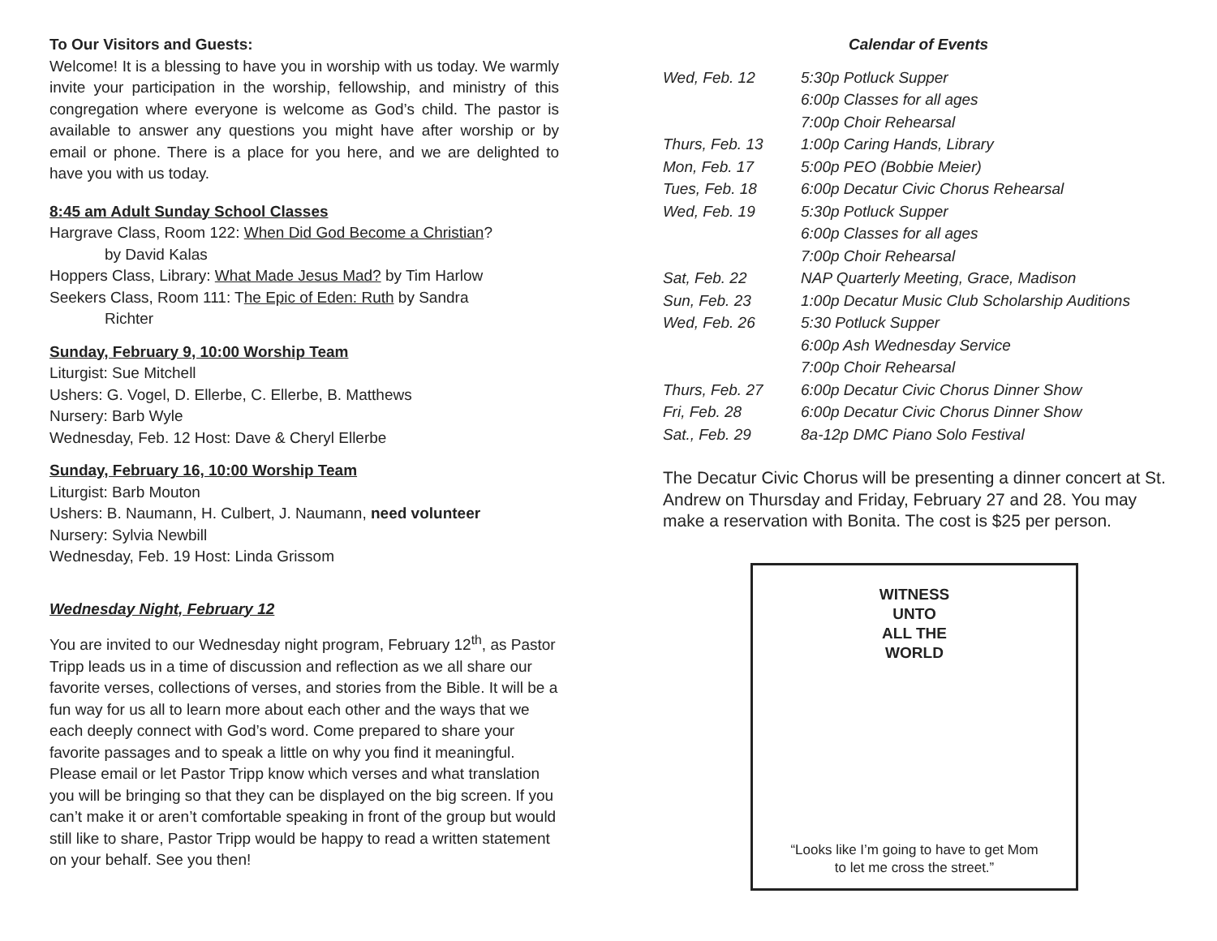To Our Visitors and Guests:
Welcome! It is a blessing to have you in worship with us today. We warmly invite your participation in the worship, fellowship, and ministry of this congregation where everyone is welcome as God’s child. The pastor is available to answer any questions you might have after worship or by email or phone. There is a place for you here, and we are delighted to have you with us today.
8:45 am Adult Sunday School Classes
Hargrave Class, Room 122: When Did God Become a Christian?
by David Kalas
Hoppers Class, Library: What Made Jesus Mad? by Tim Harlow
Seekers Class, Room 111: The Epic of Eden: Ruth by Sandra
Richter
Sunday, February 9, 10:00 Worship Team
Liturgist: Sue Mitchell
Ushers: G. Vogel, D. Ellerbe, C. Ellerbe, B. Matthews
Nursery: Barb Wyle
Wednesday, Feb. 12 Host: Dave & Cheryl Ellerbe
Sunday, February 16, 10:00 Worship Team
Liturgist: Barb Mouton
Ushers: B. Naumann, H. Culbert, J. Naumann, need volunteer
Nursery: Sylvia Newbill
Wednesday, Feb. 19 Host: Linda Grissom
Wednesday Night, February 12
You are invited to our Wednesday night program, February 12<sup>th</sup>, as Pastor Tripp leads us in a time of discussion and reflection as we all share our favorite verses, collections of verses, and stories from the Bible. It will be a fun way for us all to learn more about each other and the ways that we each deeply connect with God’s word. Come prepared to share your favorite passages and to speak a little on why you find it meaningful. Please email or let Pastor Tripp know which verses and what translation you will be bringing so that they can be displayed on the big screen. If you can’t make it or aren’t comfortable speaking in front of the group but would still like to share, Pastor Tripp would be happy to read a written statement on your behalf. See you then!
Calendar of Events
| Wed, Feb. 12 | 5:30p Potluck Supper |
| | 6:00p Classes for all ages |
| | 7:00p Choir Rehearsal |
| Thurs, Feb. 13 | 1:00p Caring Hands, Library |
| Mon, Feb. 17 | 5:00p PEO (Bobbie Meier) |
| Tues, Feb. 18 | 6:00p Decatur Civic Chorus Rehearsal |
| Wed, Feb. 19 | 5:30p Potluck Supper |
| | 6:00p Classes for all ages |
| | 7:00p Choir Rehearsal |
| Sat, Feb. 22 | NAP Quarterly Meeting, Grace, Madison |
| Sun, Feb. 23 | 1:00p Decatur Music Club Scholarship Auditions |
| Wed, Feb. 26 | 5:30 Potluck Supper |
| | 6:00p Ash Wednesday Service |
| | 7:00p Choir Rehearsal |
| Thurs, Feb. 27 | 6:00p Decatur Civic Chorus Dinner Show |
| Fri, Feb. 28 | 6:00p Decatur Civic Chorus Dinner Show |
| Sat., Feb. 29 | 8a-12p DMC Piano Solo Festival |
The Decatur Civic Chorus will be presenting a dinner concert at St. Andrew on Thursday and Friday, February 27 and 28. You may make a reservation with Bonita. The cost is $25 per person.
WITNESS
UNTO
ALL THE
WORLD
“Looks like I’m going to have to get Mom
to let me cross the street.”